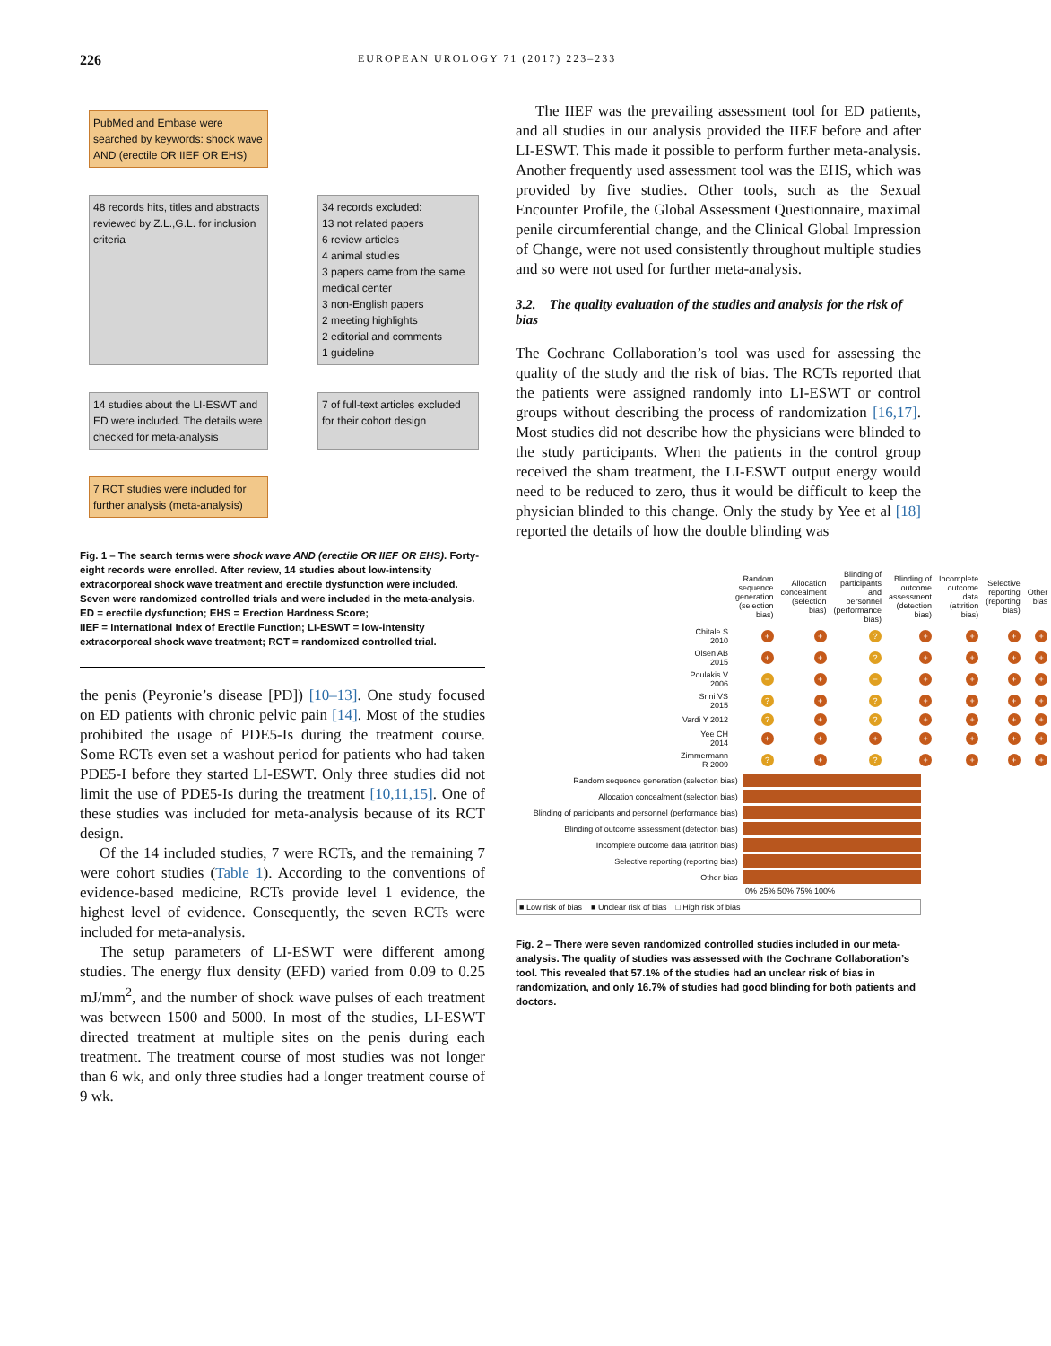226
EUROPEAN UROLOGY 71 (2017) 223–233
PubMed and Embase were searched by keywords: shock wave AND (erectile OR IIEF OR EHS)
48 records hits, titles and abstracts reviewed by Z.L.,G.L. for inclusion criteria
34 records excluded:
13 not related papers
6 review articles
4 animal studies
3 papers came from the same medical center
3 non-English papers
2 meeting highlights
2 editorial and comments
1 guideline
14 studies about the LI-ESWT and ED were included. The details were checked for meta-analysis
7 of full-text articles excluded for their cohort design
7 RCT studies were included for further analysis (meta-analysis)
Fig. 1 – The search terms were shock wave AND (erectile OR IIEF OR EHS). Forty-eight records were enrolled. After review, 14 studies about low-intensity extracorporeal shock wave treatment and erectile dysfunction were included. Seven were randomized controlled trials and were included in the meta-analysis.
ED = erectile dysfunction; EHS = Erection Hardness Score;
IIEF = International Index of Erectile Function; LI-ESWT = low-intensity extracorporeal shock wave treatment; RCT = randomized controlled trial.
the penis (Peyronie’s disease [PD]) [10–13]. One study focused on ED patients with chronic pelvic pain [14]. Most of the studies prohibited the usage of PDE5-Is during the treatment course. Some RCTs even set a washout period for patients who had taken PDE5-I before they started LI-ESWT. Only three studies did not limit the use of PDE5-Is during the treatment [10,11,15]. One of these studies was included for meta-analysis because of its RCT design.
Of the 14 included studies, 7 were RCTs, and the remaining 7 were cohort studies (Table 1). According to the conventions of evidence-based medicine, RCTs provide level 1 evidence, the highest level of evidence. Consequently, the seven RCTs were included for meta-analysis.
The setup parameters of LI-ESWT were different among studies. The energy flux density (EFD) varied from 0.09 to 0.25 mJ/mm<sup>2</sup>, and the number of shock wave pulses of each treatment was between 1500 and 5000. In most of the studies, LI-ESWT directed treatment at multiple sites on the penis during each treatment. The treatment course of most studies was not longer than 6 wk, and only three studies had a longer treatment course of 9 wk.
The IIEF was the prevailing assessment tool for ED patients, and all studies in our analysis provided the IIEF before and after LI-ESWT. This made it possible to perform further meta-analysis. Another frequently used assessment tool was the EHS, which was provided by five studies. Other tools, such as the Sexual Encounter Profile, the Global Assessment Questionnaire, maximal penile circumferential change, and the Clinical Global Impression of Change, were not used consistently throughout multiple studies and so were not used for further meta-analysis.
3.2. The quality evaluation of the studies and analysis for the risk of bias
The Cochrane Collaboration’s tool was used for assessing the quality of the study and the risk of bias. The RCTs reported that the patients were assigned randomly into LI-ESWT or control groups without describing the process of randomization [16,17]. Most studies did not describe how the physicians were blinded to the study participants. When the patients in the control group received the sham treatment, the LI-ESWT output energy would need to be reduced to zero, thus it would be difficult to keep the physician blinded to this change. Only the study by Yee et al [18] reported the details of how the double blinding was
| | Random sequence generation (selection bias) | Allocation concealment (selection bias) | Blinding of participants and personnel (performance bias) | Blinding of outcome assessment (detection bias) | Incomplete outcome data (attrition bias) | Selective reporting (reporting bias) | Other bias |
| Chitale S 2010 | + | + | ? | + | + | + | + |
| Olsen AB 2015 | + | + | ? | + | + | + | + |
| Poulakis V 2006 | − | + | − | + | + | + | + |
| Srini VS 2015 | ? | + | ? | + | + | + | + |
| Vardi Y 2012 | ? | + | ? | + | + | + | + |
| Yee CH 2014 | + | + | + | + | + | + | + |
| Zimmermann R 2009 | ? | + | ? | + | + | + | + |
Random sequence generation (selection bias)
Allocation concealment (selection bias)
Blinding of participants and personnel (performance bias)
Blinding of outcome assessment (detection bias)
Incomplete outcome data (attrition bias)
Selective reporting (reporting bias)
Other bias
0% 25% 50% 75% 100%
■ Low risk of bias ■ Unclear risk of bias □ High risk of bias
Fig. 2 – There were seven randomized controlled studies included in our meta-analysis. The quality of studies was assessed with the Cochrane Collaboration’s tool. This revealed that 57.1% of the studies had an unclear risk of bias in randomization, and only 16.7% of studies had good blinding for both patients and doctors.